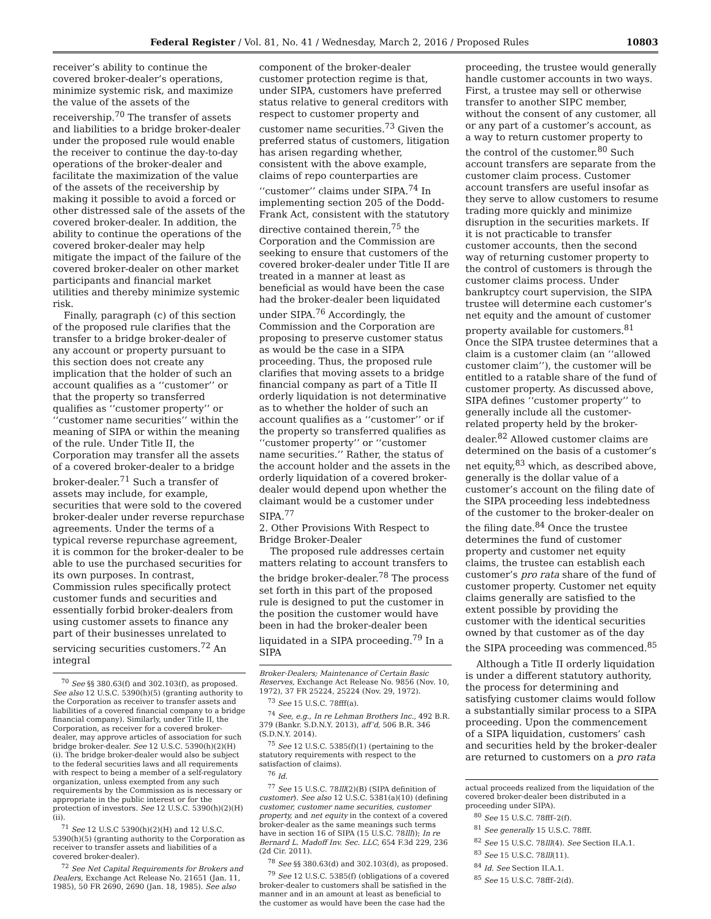Federal Register / Vol. 81, No. 41 / Wednesday, March 2, 2016 / Proposed Rules 10803
receiver’s ability to continue the covered broker-dealer’s operations, minimize systemic risk, and maximize the value of the assets of the receivership.<sup>70</sup> The transfer of assets and liabilities to a bridge broker-dealer under the proposed rule would enable the receiver to continue the day-to-day operations of the broker-dealer and facilitate the maximization of the value of the assets of the receivership by making it possible to avoid a forced or other distressed sale of the assets of the covered broker-dealer. In addition, the ability to continue the operations of the covered broker-dealer may help mitigate the impact of the failure of the covered broker-dealer on other market participants and financial market utilities and thereby minimize systemic risk.
Finally, paragraph (c) of this section of the proposed rule clarifies that the transfer to a bridge broker-dealer of any account or property pursuant to this section does not create any implication that the holder of such an account qualifies as a ‘‘customer’’ or that the property so transferred qualifies as ‘‘customer property’’ or ‘‘customer name securities’’ within the meaning of SIPA or within the meaning of the rule. Under Title II, the Corporation may transfer all the assets of a covered broker-dealer to a bridge broker-dealer.<sup>71</sup> Such a transfer of assets may include, for example, securities that were sold to the covered broker-dealer under reverse repurchase agreements. Under the terms of a typical reverse repurchase agreement, it is common for the broker-dealer to be able to use the purchased securities for its own purposes. In contrast, Commission rules specifically protect customer funds and securities and essentially forbid broker-dealers from using customer assets to finance any part of their businesses unrelated to servicing securities customers.<sup>72</sup> An integral
<sup>70</sup> See §§ 380.63(f) and 302.103(f), as proposed. See also 12 U.S.C. 5390(h)(5) (granting authority to the Corporation as receiver to transfer assets and liabilities of a covered financial company to a bridge financial company). Similarly, under Title II, the Corporation, as receiver for a covered broker-dealer, may approve articles of association for such bridge broker-dealer. See 12 U.S.C. 5390(h)(2)(H)(i). The bridge broker-dealer would also be subject to the federal securities laws and all requirements with respect to being a member of a self-regulatory organization, unless exempted from any such requirements by the Commission as is necessary or appropriate in the public interest or for the protection of investors. See 12 U.S.C. 5390(h)(2)(H)(ii).
<sup>71</sup> See 12 U.S.C 5390(h)(2)(H) and 12 U.S.C. 5390(h)(5) (granting authority to the Corporation as receiver to transfer assets and liabilities of a covered broker-dealer).
<sup>72</sup> See Net Capital Requirements for Brokers and Dealers, Exchange Act Release No. 21651 (Jan. 11, 1985), 50 FR 2690, 2690 (Jan. 18, 1985). See also
component of the broker-dealer customer protection regime is that, under SIPA, customers have preferred status relative to general creditors with respect to customer property and customer name securities.<sup>73</sup> Given the preferred status of customers, litigation has arisen regarding whether, consistent with the above example, claims of repo counterparties are ‘‘customer’’ claims under SIPA.<sup>74</sup> In implementing section 205 of the Dodd-Frank Act, consistent with the statutory directive contained therein,<sup>75</sup> the Corporation and the Commission are seeking to ensure that customers of the covered broker-dealer under Title II are treated in a manner at least as beneficial as would have been the case had the broker-dealer been liquidated under SIPA.<sup>76</sup> Accordingly, the Commission and the Corporation are proposing to preserve customer status as would be the case in a SIPA proceeding. Thus, the proposed rule clarifies that moving assets to a bridge financial company as part of a Title II orderly liquidation is not determinative as to whether the holder of such an account qualifies as a ‘‘customer’’ or if the property so transferred qualifies as ‘‘customer property’’ or ‘‘customer name securities.’’ Rather, the status of the account holder and the assets in the orderly liquidation of a covered broker-dealer would depend upon whether the claimant would be a customer under SIPA.<sup>77</sup>
2. Other Provisions With Respect to Bridge Broker-Dealer
The proposed rule addresses certain matters relating to account transfers to the bridge broker-dealer.<sup>78</sup> The process set forth in this part of the proposed rule is designed to put the customer in the position the customer would have been in had the broker-dealer been liquidated in a SIPA proceeding.<sup>79</sup> In a SIPA
Broker-Dealers; Maintenance of Certain Basic Reserves, Exchange Act Release No. 9856 (Nov. 10, 1972), 37 FR 25224, 25224 (Nov. 29, 1972).
<sup>73</sup> See 15 U.S.C. 78fff(a).
<sup>74</sup> See, e.g., In re Lehman Brothers Inc., 492 B.R. 379 (Bankr. S.D.N.Y. 2013), aff’d, 506 B.R. 346 (S.D.N.Y. 2014).
<sup>75</sup> See 12 U.S.C. 5385(f)(1) (pertaining to the statutory requirements with respect to the satisfaction of claims).
<sup>76</sup> Id.
<sup>77</sup> See 15 U.S.C. 78lll(2)(B) (SIPA definition of customer). See also 12 U.S.C. 5381(a)(10) (defining customer, customer name securities, customer property, and net equity in the context of a covered broker-dealer as the same meanings such terms have in section 16 of SIPA (15 U.S.C. 78lll)); In re Bernard L. Madoff Inv. Sec. LLC, 654 F.3d 229, 236 (2d Cir. 2011).
<sup>78</sup> See §§ 380.63(d) and 302.103(d), as proposed.
<sup>79</sup> See 12 U.S.C. 5385(f) (obligations of a covered broker-dealer to customers shall be satisfied in the manner and in an amount at least as beneficial to the customer as would have been the case had the
proceeding, the trustee would generally handle customer accounts in two ways. First, a trustee may sell or otherwise transfer to another SIPC member, without the consent of any customer, all or any part of a customer’s account, as a way to return customer property to the control of the customer.<sup>80</sup> Such account transfers are separate from the customer claim process. Customer account transfers are useful insofar as they serve to allow customers to resume trading more quickly and minimize disruption in the securities markets. If it is not practicable to transfer customer accounts, then the second way of returning customer property to the control of customers is through the customer claims process. Under bankruptcy court supervision, the SIPA trustee will determine each customer’s net equity and the amount of customer property available for customers.<sup>81</sup> Once the SIPA trustee determines that a claim is a customer claim (an ‘‘allowed customer claim’’), the customer will be entitled to a ratable share of the fund of customer property. As discussed above, SIPA defines ‘‘customer property’’ to generally include all the customer-related property held by the broker-dealer.<sup>82</sup> Allowed customer claims are determined on the basis of a customer’s net equity,<sup>83</sup> which, as described above, generally is the dollar value of a customer’s account on the filing date of the SIPA proceeding less indebtedness of the customer to the broker-dealer on the filing date.<sup>84</sup> Once the trustee determines the fund of customer property and customer net equity claims, the trustee can establish each customer’s pro rata share of the fund of customer property. Customer net equity claims generally are satisfied to the extent possible by providing the customer with the identical securities owned by that customer as of the day the SIPA proceeding was commenced.<sup>85</sup>
Although a Title II orderly liquidation is under a different statutory authority, the process for determining and satisfying customer claims would follow a substantially similar process to a SIPA proceeding. Upon the commencement of a SIPA liquidation, customers’ cash and securities held by the broker-dealer are returned to customers on a pro rata
actual proceeds realized from the liquidation of the covered broker-dealer been distributed in a proceeding under SIPA).
<sup>80</sup> See 15 U.S.C. 78fff–2(f).
<sup>81</sup> See generally 15 U.S.C. 78fff.
<sup>82</sup> See 15 U.S.C. 78lll(4). See Section II.A.1.
<sup>83</sup> See 15 U.S.C. 78lll(11).
<sup>84</sup> Id. See Section II.A.1.
<sup>85</sup> See 15 U.S.C. 78fff–2(d).